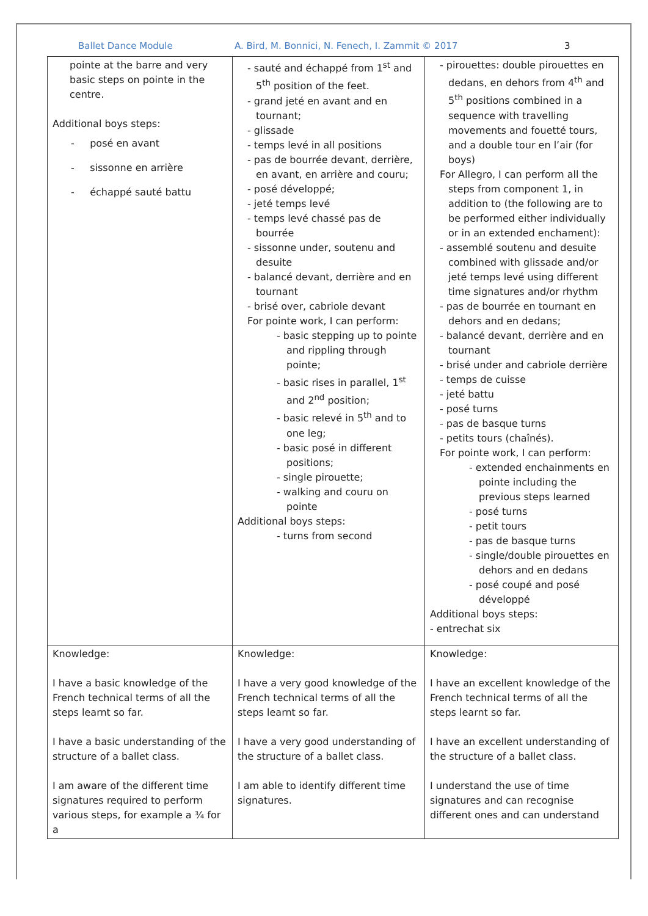Ballet Dance Module A. Bird, M. Bonnici, N. Fenech, I. Zammit © 2017 3
| pointe at the barre and very basic steps on pointe in the centre. Additional boys steps: - posé en avant - sissonne en arrière - échappé sauté battu | - sauté and échappé from 1<sup>st</sup> and 5<sup>th</sup> position of the feet. - grand jeté en avant and en tournant; - glissade - temps levé in all positions - pas de bourrée devant, derrière, en avant, en arrière and couru; - posé développé; - jeté temps levé - temps levé chassé pas de bourrée - sissonne under, soutenu and desuite - balancé devant, derrière and en tournant - brisé over, cabriole devant For pointe work, I can perform: - basic stepping up to pointe and rippling through pointe; - basic rises in parallel, 1<sup>st</sup> and 2<sup>nd</sup> position; - basic relevé in 5<sup>th</sup> and to one leg; - basic posé in different positions; - single pirouette; - walking and couru on pointe Additional boys steps: - turns from second | - pirouettes: double pirouettes en dedans, en dehors from 4<sup>th</sup> and 5<sup>th</sup> positions combined in a sequence with travelling movements and fouetté tours, and a double tour en l’air (for boys) For Allegro, I can perform all the steps from component 1, in addition to (the following are to be performed either individually or in an extended enchament): - assemblé soutenu and desuite combined with glissade and/or jeté temps levé using different time signatures and/or rhythm - pas de bourrée en tournant en dehors and en dedans; - balancé devant, derrière and en tournant - brisé under and cabriole derrière - temps de cuisse - jeté battu - posé turns - pas de basque turns - petits tours (chaînés). For pointe work, I can perform: - extended enchainments en pointe including the previous steps learned - posé turns - petit tours - pas de basque turns - single/double pirouettes en dehors and en dedans - posé coupé and posé développé Additional boys steps: - entrechat six |
| Knowledge: I have a basic knowledge of the French technical terms of all the steps learnt so far. I have a basic understanding of the structure of a ballet class. I am aware of the different time signatures required to perform various steps, for example a ¾ for a | Knowledge: I have a very good knowledge of the French technical terms of all the steps learnt so far. I have a very good understanding of the structure of a ballet class. I am able to identify different time signatures. | Knowledge: I have an excellent knowledge of the French technical terms of all the steps learnt so far. I have an excellent understanding of the structure of a ballet class. I understand the use of time signatures and can recognise different ones and can understand |